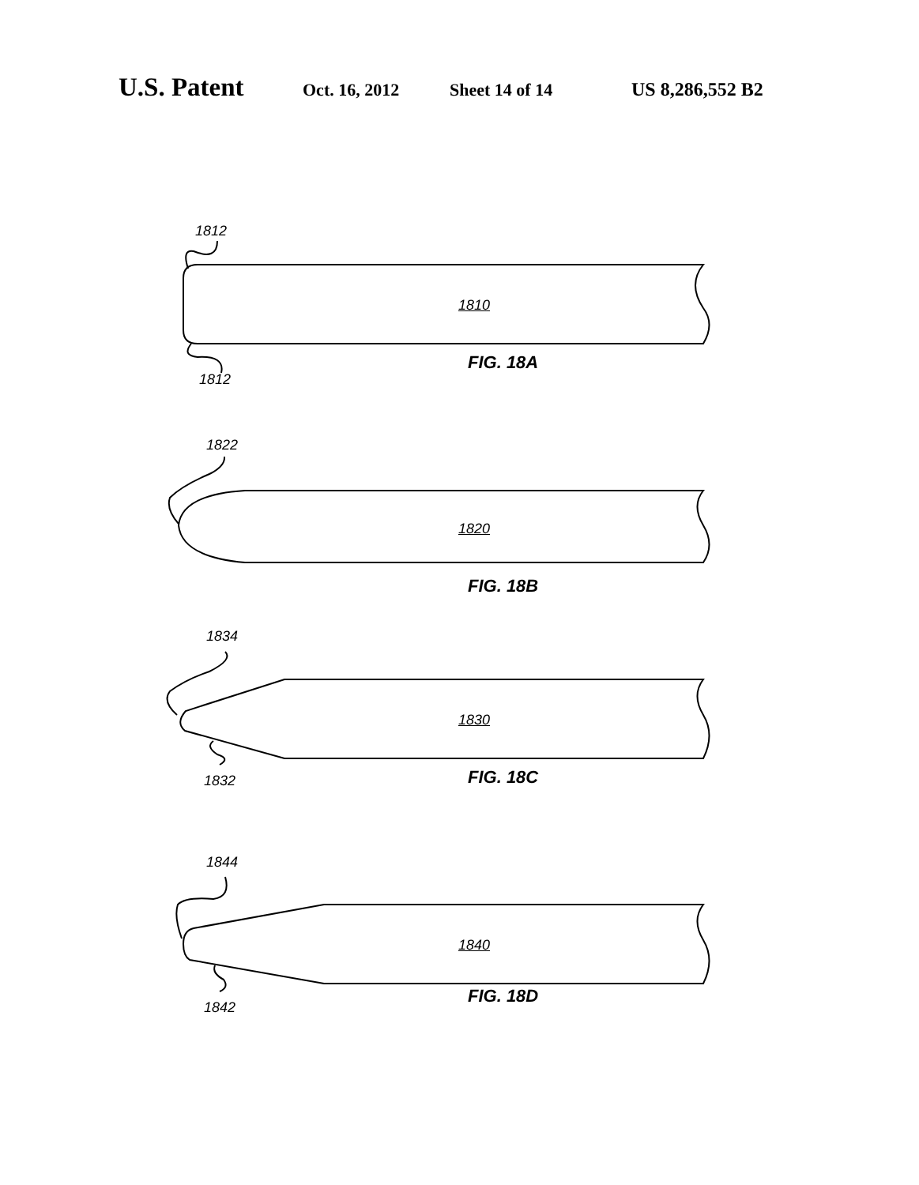U.S. Patent Oct. 16, 2012 Sheet 14 of 14 US 8,286,552 B2
1812
1810
FIG. 18A
1812
1822
1820
FIG. 18B
1834
1830
FIG. 18C
1832
1844
1840
FIG. 18D
1842